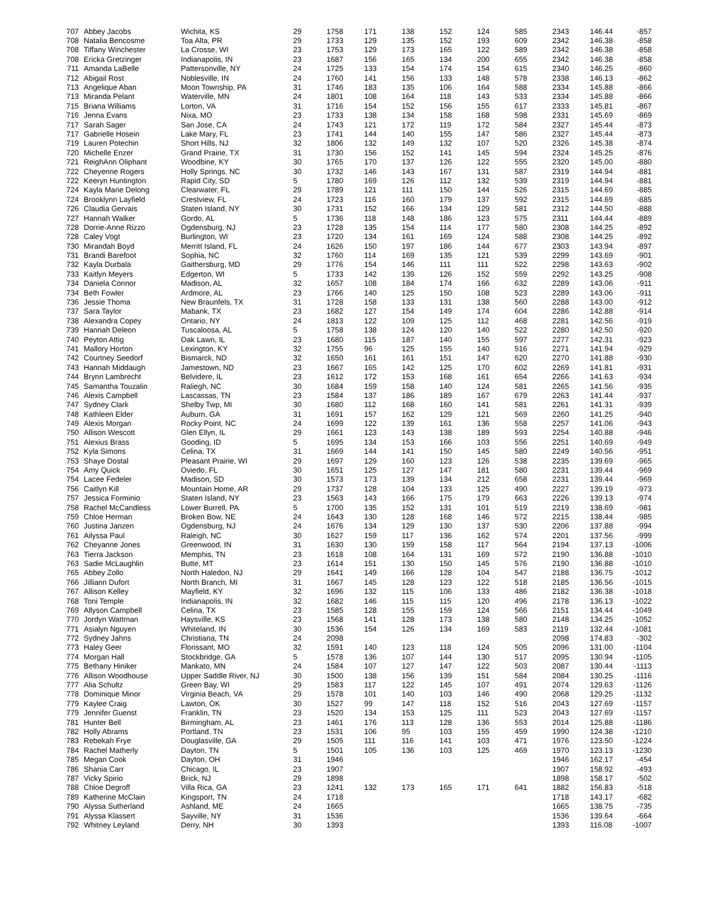| 707 | Abbey Jacobs | Wichita, KS | 29 | 1758 | 171 | 138 | 152 | 124 | 585 | 2343 | 146.44 | -857 |
| 708 | Natalia Bencosme | Toa Alta, PR | 29 | 1733 | 129 | 135 | 152 | 193 | 609 | 2342 | 146.38 | -858 |
| 708 | Tiffany Winchester | La Crosse, WI | 23 | 1753 | 129 | 173 | 165 | 122 | 589 | 2342 | 146.38 | -858 |
| 708 | Ericka Gretzinger | Indianapolis, IN | 23 | 1687 | 156 | 165 | 134 | 200 | 655 | 2342 | 146.38 | -858 |
| 711 | Amanda LaBelle | Pattersonville, NY | 24 | 1725 | 133 | 154 | 174 | 154 | 615 | 2340 | 146.25 | -860 |
| 712 | Abigail Rost | Noblesville, IN | 24 | 1760 | 141 | 156 | 133 | 148 | 578 | 2338 | 146.13 | -862 |
| 713 | Angelique Aban | Moon Township, PA | 31 | 1746 | 183 | 135 | 106 | 164 | 588 | 2334 | 145.88 | -866 |
| 713 | Miranda Pelant | Waterville, MN | 24 | 1801 | 108 | 164 | 118 | 143 | 533 | 2334 | 145.88 | -866 |
| 715 | Briana Williams | Lorton, VA | 31 | 1716 | 154 | 152 | 156 | 155 | 617 | 2333 | 145.81 | -867 |
| 716 | Jenna Evans | Nixa, MO | 23 | 1733 | 138 | 134 | 158 | 168 | 598 | 2331 | 145.69 | -869 |
| 717 | Sarah Sager | San Jose, CA | 24 | 1743 | 121 | 172 | 119 | 172 | 584 | 2327 | 145.44 | -873 |
| 717 | Gabrielle Hosein | Lake Mary, FL | 23 | 1741 | 144 | 140 | 155 | 147 | 586 | 2327 | 145.44 | -873 |
| 719 | Lauren Potechin | Short Hills, NJ | 32 | 1806 | 132 | 149 | 132 | 107 | 520 | 2326 | 145.38 | -874 |
| 720 | Michelle Enzer | Grand Prairie, TX | 31 | 1730 | 156 | 152 | 141 | 145 | 594 | 2324 | 145.25 | -876 |
| 721 | ReighAnn Oliphant | Woodbine, KY | 30 | 1765 | 170 | 137 | 126 | 122 | 555 | 2320 | 145.00 | -880 |
| 722 | Cheyenne Rogers | Holly Springs, NC | 30 | 1732 | 146 | 143 | 167 | 131 | 587 | 2319 | 144.94 | -881 |
| 722 | Keeryn Huntington | Rapid City, SD | 5 | 1780 | 169 | 126 | 112 | 132 | 539 | 2319 | 144.94 | -881 |
| 724 | Kayla Marie Delong | Clearwater, FL | 29 | 1789 | 121 | 111 | 150 | 144 | 526 | 2315 | 144.69 | -885 |
| 724 | Brooklynn Layfield | Crestview, FL | 24 | 1723 | 116 | 160 | 179 | 137 | 592 | 2315 | 144.69 | -885 |
| 726 | Claudia Gervais | Staten Island, NY | 30 | 1731 | 152 | 166 | 134 | 129 | 581 | 2312 | 144.50 | -888 |
| 727 | Hannah Walker | Gordo, AL | 5 | 1736 | 118 | 148 | 186 | 123 | 575 | 2311 | 144.44 | -889 |
| 728 | Dorrie-Anne Rizzo | Ogdensburg, NJ | 23 | 1728 | 135 | 154 | 114 | 177 | 580 | 2308 | 144.25 | -892 |
| 728 | Caley Vogt | Burlington, WI | 23 | 1720 | 134 | 161 | 169 | 124 | 588 | 2308 | 144.25 | -892 |
| 730 | Mirandah Boyd | Merritt Island, FL | 24 | 1626 | 150 | 197 | 186 | 144 | 677 | 2303 | 143.94 | -897 |
| 731 | Brandi Barefoot | Sophia, NC | 32 | 1760 | 114 | 169 | 135 | 121 | 539 | 2299 | 143.69 | -901 |
| 732 | Kayla Durbala | Gaithersburg, MD | 29 | 1776 | 154 | 146 | 111 | 111 | 522 | 2298 | 143.63 | -902 |
| 733 | Kaitlyn Meyers | Edgerton, WI | 5 | 1733 | 142 | 139 | 126 | 152 | 559 | 2292 | 143.25 | -908 |
| 734 | Daniela Connor | Madison, AL | 32 | 1657 | 108 | 184 | 174 | 166 | 632 | 2289 | 143.06 | -911 |
| 734 | Beth Fowler | Ardmore, AL | 23 | 1766 | 140 | 125 | 150 | 108 | 523 | 2289 | 143.06 | -911 |
| 736 | Jessie Thoma | New Braunfels, TX | 31 | 1728 | 158 | 133 | 131 | 138 | 560 | 2288 | 143.00 | -912 |
| 737 | Sara Taylor | Mabank, TX | 23 | 1682 | 127 | 154 | 149 | 174 | 604 | 2286 | 142.88 | -914 |
| 738 | Alexandra Copey | Ontario, NY | 24 | 1813 | 122 | 109 | 125 | 112 | 468 | 2281 | 142.56 | -919 |
| 739 | Hannah Deleon | Tuscaloosa, AL | 5 | 1758 | 138 | 124 | 120 | 140 | 522 | 2280 | 142.50 | -920 |
| 740 | Peyton Attig | Oak Lawn, IL | 23 | 1680 | 115 | 187 | 140 | 155 | 597 | 2277 | 142.31 | -923 |
| 741 | Mallory Horton | Lexington, KY | 32 | 1755 | 96 | 125 | 155 | 140 | 516 | 2271 | 141.94 | -929 |
| 742 | Courtney Seedorf | Bismarck, ND | 32 | 1650 | 161 | 161 | 151 | 147 | 620 | 2270 | 141.88 | -930 |
| 743 | Hannah Middaugh | Jamestown, ND | 23 | 1667 | 165 | 142 | 125 | 170 | 602 | 2269 | 141.81 | -931 |
| 744 | Brynn Lambrecht | Belvidere, IL | 23 | 1612 | 172 | 153 | 168 | 161 | 654 | 2266 | 141.63 | -934 |
| 745 | Samantha Touzalin | Raliegh, NC | 30 | 1684 | 159 | 158 | 140 | 124 | 581 | 2265 | 141.56 | -935 |
| 746 | Alexis Campbell | Lascassas, TN | 23 | 1584 | 137 | 186 | 189 | 167 | 679 | 2263 | 141.44 | -937 |
| 747 | Sydney Clark | Shelby Twp, MI | 30 | 1680 | 112 | 168 | 160 | 141 | 581 | 2261 | 141.31 | -939 |
| 748 | Kathleen Elder | Auburn, GA | 31 | 1691 | 157 | 162 | 129 | 121 | 569 | 2260 | 141.25 | -940 |
| 749 | Alexis Morgan | Rocky Point, NC | 24 | 1699 | 122 | 139 | 161 | 136 | 558 | 2257 | 141.06 | -943 |
| 750 | Allison Wescott | Glen Ellyn, IL | 29 | 1661 | 123 | 143 | 138 | 189 | 593 | 2254 | 140.88 | -946 |
| 751 | Alexius Brass | Gooding, ID | 5 | 1695 | 134 | 153 | 166 | 103 | 556 | 2251 | 140.69 | -949 |
| 752 | Kyla Simons | Celina, TX | 31 | 1669 | 144 | 141 | 150 | 145 | 580 | 2249 | 140.56 | -951 |
| 753 | Shaye Dostal | Pleasant Prairie, WI | 29 | 1697 | 129 | 160 | 123 | 126 | 538 | 2235 | 139.69 | -965 |
| 754 | Amy Quick | Oviedo, FL | 30 | 1651 | 125 | 127 | 147 | 181 | 580 | 2231 | 139.44 | -969 |
| 754 | Lacee Fedeler | Madison, SD | 30 | 1573 | 173 | 139 | 134 | 212 | 658 | 2231 | 139.44 | -969 |
| 756 | Caitlyn Kill | Mountain Home, AR | 29 | 1737 | 128 | 104 | 133 | 125 | 490 | 2227 | 139.19 | -973 |
| 757 | Jessica Forminio | Staten Island, NY | 23 | 1563 | 143 | 166 | 175 | 179 | 663 | 2226 | 139.13 | -974 |
| 758 | Rachel McCandless | Lower Burrell, PA | 5 | 1700 | 135 | 152 | 131 | 101 | 519 | 2219 | 138.69 | -981 |
| 759 | Chloe Herman | Broken Bow, NE | 24 | 1643 | 130 | 128 | 168 | 146 | 572 | 2215 | 138.44 | -985 |
| 760 | Justina Janzen | Ogdensburg, NJ | 24 | 1676 | 134 | 129 | 130 | 137 | 530 | 2206 | 137.88 | -994 |
| 761 | Ailyssa Paul | Raleigh, NC | 30 | 1627 | 159 | 117 | 136 | 162 | 574 | 2201 | 137.56 | -999 |
| 762 | Cheyanne Jones | Greenwood, IN | 31 | 1630 | 130 | 159 | 158 | 117 | 564 | 2194 | 137.13 | -1006 |
| 763 | Tierra Jackson | Memphis, TN | 23 | 1618 | 108 | 164 | 131 | 169 | 572 | 2190 | 136.88 | -1010 |
| 763 | Sadie McLaughlin | Butte, MT | 23 | 1614 | 151 | 130 | 150 | 145 | 576 | 2190 | 136.88 | -1010 |
| 765 | Abbey Zollo | North Haledon, NJ | 29 | 1641 | 149 | 166 | 128 | 104 | 547 | 2188 | 136.75 | -1012 |
| 766 | Jilliann Dufort | North Branch, MI | 31 | 1667 | 145 | 128 | 123 | 122 | 518 | 2185 | 136.56 | -1015 |
| 767 | Allison Kelley | Mayfield, KY | 32 | 1696 | 132 | 115 | 106 | 133 | 486 | 2182 | 136.38 | -1018 |
| 768 | Toni Temple | Indianapolis, IN | 32 | 1682 | 146 | 115 | 115 | 120 | 496 | 2178 | 136.13 | -1022 |
| 769 | Allyson Campbell | Celina, TX | 23 | 1585 | 128 | 155 | 159 | 124 | 566 | 2151 | 134.44 | -1049 |
| 770 | Jordyn Wattman | Haysville, KS | 23 | 1568 | 141 | 128 | 173 | 138 | 580 | 2148 | 134.25 | -1052 |
| 771 | Asialyn Nguyen | Whiteland, IN | 30 | 1536 | 154 | 126 | 134 | 169 | 583 | 2119 | 132.44 | -1081 |
| 772 | Sydney Jahns | Christiana, TN | 24 | 2098 | | | | | | 2098 | 174.83 | -302 |
| 773 | Haley Geer | Florissant, MO | 32 | 1591 | 140 | 123 | 118 | 124 | 505 | 2096 | 131.00 | -1104 |
| 774 | Morgan Hall | Stockbridge, GA | 5 | 1578 | 136 | 107 | 144 | 130 | 517 | 2095 | 130.94 | -1105 |
| 775 | Bethany Hiniker | Mankato, MN | 24 | 1584 | 107 | 127 | 147 | 122 | 503 | 2087 | 130.44 | -1113 |
| 776 | Allison Woodhouse | Upper Saddle River, NJ | 30 | 1500 | 138 | 156 | 139 | 151 | 584 | 2084 | 130.25 | -1116 |
| 777 | Alia Schultz | Green Bay, WI | 29 | 1583 | 117 | 122 | 145 | 107 | 491 | 2074 | 129.63 | -1126 |
| 778 | Dominique Minor | Virginia Beach, VA | 29 | 1578 | 101 | 140 | 103 | 146 | 490 | 2068 | 129.25 | -1132 |
| 779 | Kaylee Craig | Lawton, OK | 30 | 1527 | 99 | 147 | 118 | 152 | 516 | 2043 | 127.69 | -1157 |
| 779 | Jennifer Guenst | Franklin, TN | 23 | 1520 | 134 | 153 | 125 | 111 | 523 | 2043 | 127.69 | -1157 |
| 781 | Hunter Bell | Birmingham, AL | 23 | 1461 | 176 | 113 | 128 | 136 | 553 | 2014 | 125.88 | -1186 |
| 782 | Holly Abrams | Portland, TN | 23 | 1531 | 106 | 95 | 103 | 155 | 459 | 1990 | 124.38 | -1210 |
| 783 | Rebekah Frye | Douglasville, GA | 29 | 1505 | 111 | 116 | 141 | 103 | 471 | 1976 | 123.50 | -1224 |
| 784 | Rachel Matherly | Dayton, TN | 5 | 1501 | 105 | 136 | 103 | 125 | 469 | 1970 | 123.13 | -1230 |
| 785 | Megan Cook | Dayton, OH | 31 | 1946 | | | | | | 1946 | 162.17 | -454 |
| 786 | Shania Carr | Chicago, IL | 23 | 1907 | | | | | | 1907 | 158.92 | -493 |
| 787 | Vicky Spirio | Brick, NJ | 29 | 1898 | | | | | | 1898 | 158.17 | -502 |
| 788 | Chloe Degroff | Villa Rica, GA | 23 | 1241 | 132 | 173 | 165 | 171 | 641 | 1882 | 156.83 | -518 |
| 789 | Katherine McClain | Kingsport, TN | 24 | 1718 | | | | | | 1718 | 143.17 | -682 |
| 790 | Alyssa Sutherland | Ashland, ME | 24 | 1665 | | | | | | 1665 | 138.75 | -735 |
| 791 | Alyssa Klassert | Sayville, NY | 31 | 1536 | | | | | | 1536 | 139.64 | -664 |
| 792 | Whitney Leyland | Derry, NH | 30 | 1393 | | | | | | 1393 | 116.08 | -1007 |